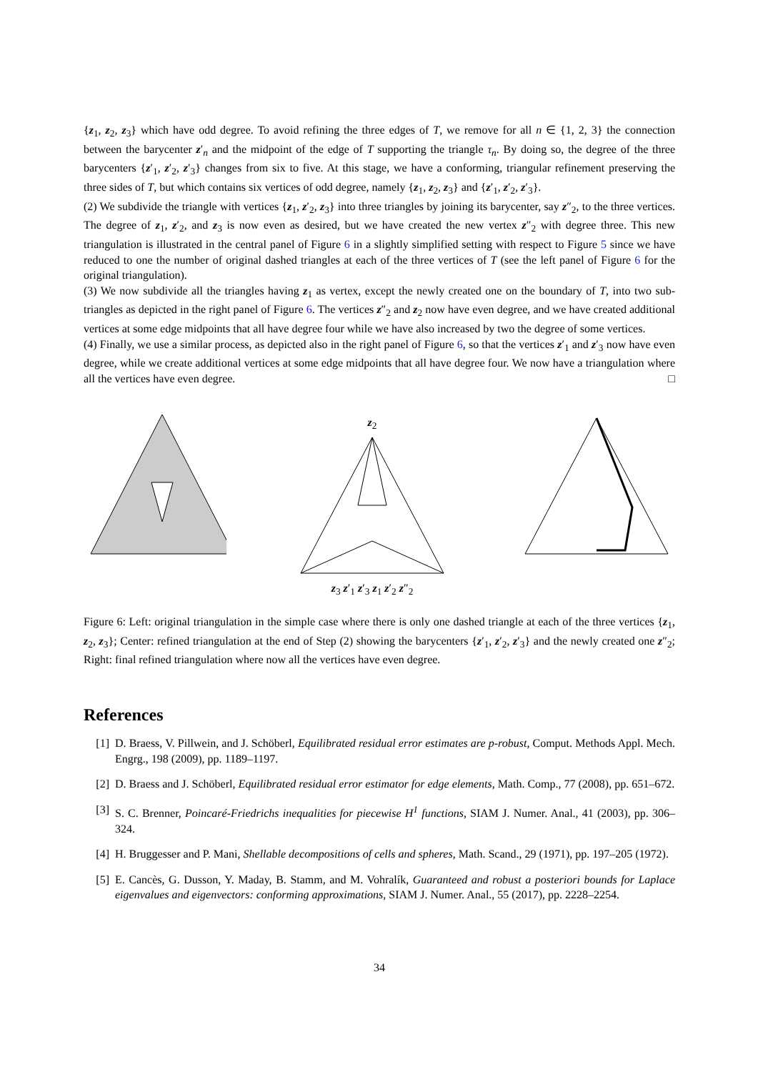{z<sub>1</sub>, z<sub>2</sub>, z<sub>3</sub>} which have odd degree. To avoid refining the three edges of T, we remove for all n ∈ {1, 2, 3} the connection between the barycenter z′<sub>n</sub> and the midpoint of the edge of T supporting the triangle τ<sub>n</sub>. By doing so, the degree of the three barycenters {z′<sub>1</sub>, z′<sub>2</sub>, z′<sub>3</sub>} changes from six to five. At this stage, we have a conforming, triangular refinement preserving the three sides of T, but which contains six vertices of odd degree, namely {z<sub>1</sub>, z<sub>2</sub>, z<sub>3</sub>} and {z′<sub>1</sub>, z′<sub>2</sub>, z′<sub>3</sub>}.
(2) We subdivide the triangle with vertices {z<sub>1</sub>, z′<sub>2</sub>, z<sub>3</sub>} into three triangles by joining its barycenter, say z″<sub>2</sub>, to the three vertices. The degree of z<sub>1</sub>, z′<sub>2</sub>, and z<sub>3</sub> is now even as desired, but we have created the new vertex z″<sub>2</sub> with degree three. This new triangulation is illustrated in the central panel of Figure 6 in a slightly simplified setting with respect to Figure 5 since we have reduced to one the number of original dashed triangles at each of the three vertices of T (see the left panel of Figure 6 for the original triangulation).
(3) We now subdivide all the triangles having z<sub>1</sub> as vertex, except the newly created one on the boundary of T, into two sub-triangles as depicted in the right panel of Figure 6. The vertices z″<sub>2</sub> and z<sub>2</sub> now have even degree, and we have created additional vertices at some edge midpoints that all have degree four while we have also increased by two the degree of some vertices.
(4) Finally, we use a similar process, as depicted also in the right panel of Figure 6, so that the vertices z′<sub>1</sub> and z′<sub>3</sub> now have even degree, while we create additional vertices at some edge midpoints that all have degree four. We now have a triangulation where all the vertices have even degree. □
z<sub>2</sub>
z<sub>3</sub> z′<sub>1</sub> z′<sub>3</sub> z<sub>1</sub> z′<sub>2</sub> z″<sub>2</sub>
Figure 6: Left: original triangulation in the simple case where there is only one dashed triangle at each of the three vertices {z<sub>1</sub>, z<sub>2</sub>, z<sub>3</sub>}; Center: refined triangulation at the end of Step (2) showing the barycenters {z′<sub>1</sub>, z′<sub>2</sub>, z′<sub>3</sub>} and the newly created one z″<sub>2</sub>; Right: final refined triangulation where now all the vertices have even degree.
References
[1] D. Braess, V. Pillwein, and J. Schöberl, Equilibrated residual error estimates are p-robust, Comput. Methods Appl. Mech. Engrg., 198 (2009), pp. 1189–1197.
[2] D. Braess and J. Schöberl, Equilibrated residual error estimator for edge elements, Math. Comp., 77 (2008), pp. 651–672.
[3] S. C. Brenner, Poincaré-Friedrichs inequalities for piecewise H<sup>1</sup> functions, SIAM J. Numer. Anal., 41 (2003), pp. 306–324.
[4] H. Bruggesser and P. Mani, Shellable decompositions of cells and spheres, Math. Scand., 29 (1971), pp. 197–205 (1972).
[5] E. Cancès, G. Dusson, Y. Maday, B. Stamm, and M. Vohralík, Guaranteed and robust a posteriori bounds for Laplace eigenvalues and eigenvectors: conforming approximations, SIAM J. Numer. Anal., 55 (2017), pp. 2228–2254.
34